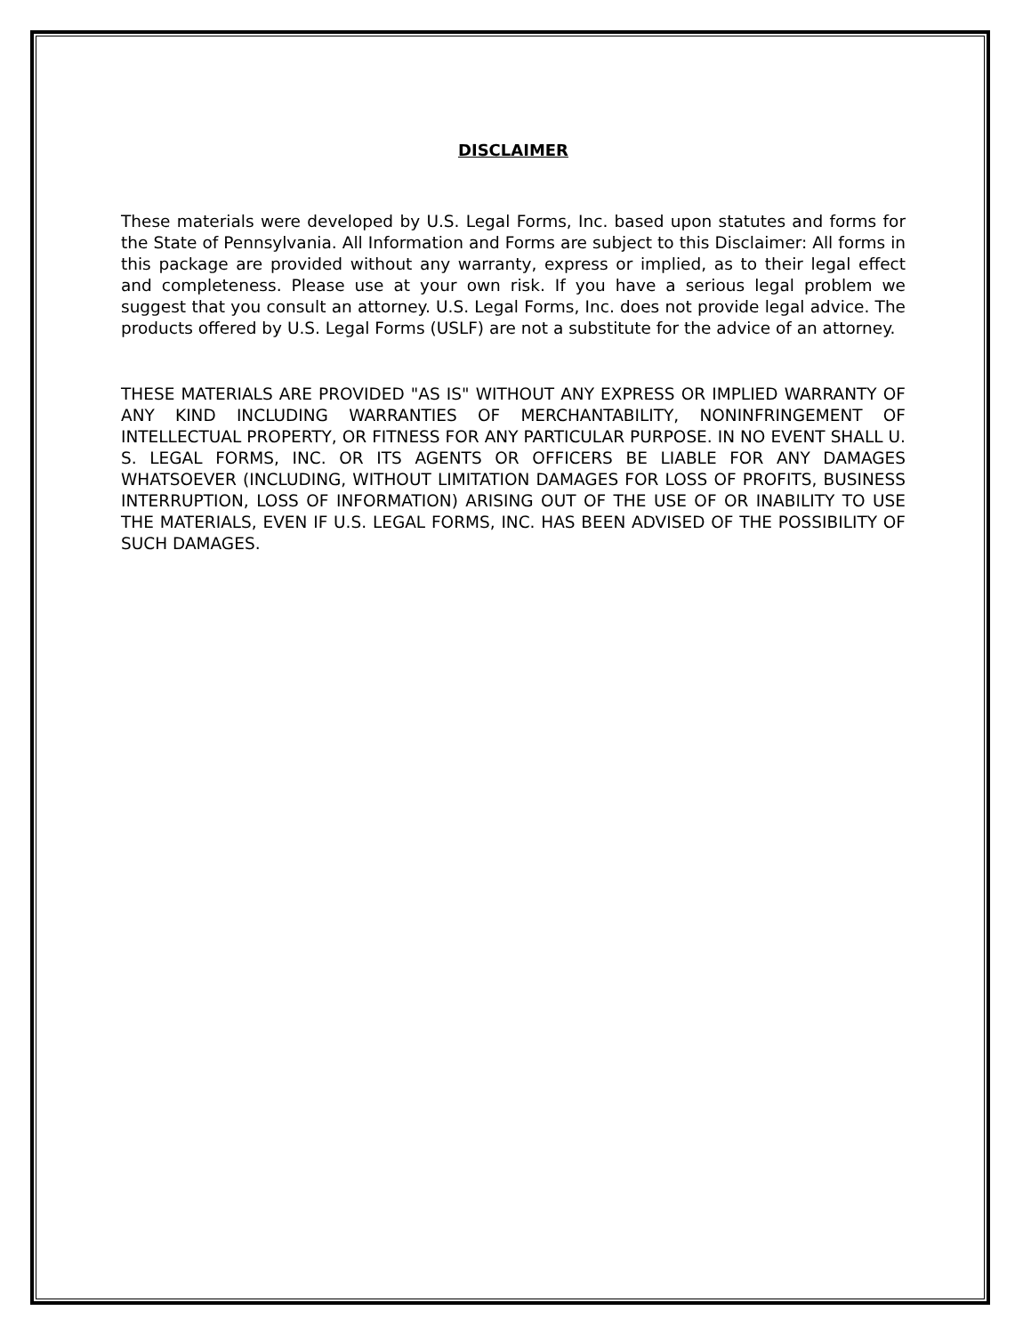DISCLAIMER
These materials were developed by U.S. Legal Forms, Inc. based upon statutes and forms for the State of Pennsylvania. All Information and Forms are subject to this Disclaimer: All forms in this package are provided without any warranty, express or implied, as to their legal effect and completeness. Please use at your own risk. If you have a serious legal problem we suggest that you consult an attorney. U.S. Legal Forms, Inc. does not provide legal advice. The products offered by U.S. Legal Forms (USLF) are not a substitute for the advice of an attorney.
THESE MATERIALS ARE PROVIDED "AS IS" WITHOUT ANY EXPRESS OR IMPLIED WARRANTY OF ANY KIND INCLUDING WARRANTIES OF MERCHANTABILITY, NONINFRINGEMENT OF INTELLECTUAL PROPERTY, OR FITNESS FOR ANY PARTICULAR PURPOSE. IN NO EVENT SHALL U. S. LEGAL FORMS, INC. OR ITS AGENTS OR OFFICERS BE LIABLE FOR ANY DAMAGES WHATSOEVER (INCLUDING, WITHOUT LIMITATION DAMAGES FOR LOSS OF PROFITS, BUSINESS INTERRUPTION, LOSS OF INFORMATION) ARISING OUT OF THE USE OF OR INABILITY TO USE THE MATERIALS, EVEN IF U.S. LEGAL FORMS, INC. HAS BEEN ADVISED OF THE POSSIBILITY OF SUCH DAMAGES.